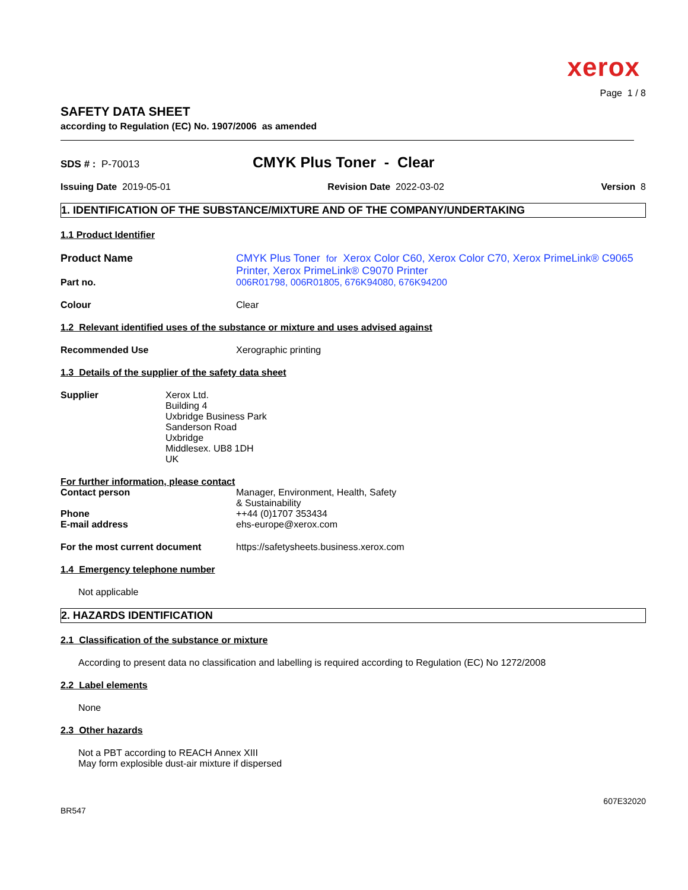xerox
Page 1 / 8
SAFETY DATA SHEET
according to Regulation (EC) No. 1907/2006 as amended
SDS # : P-70013
CMYK Plus Toner - Clear
Issuing Date 2019-05-01 Revision Date 2022-03-02 Version 8
1. IDENTIFICATION OF THE SUBSTANCE/MIXTURE AND OF THE COMPANY/UNDERTAKING
1.1 Product Identifier
Product Name CMYK Plus Toner for Xerox Color C60, Xerox Color C70, Xerox PrimeLink® C9065 Printer, Xerox PrimeLink® C9070 Printer
Part no. 006R01798, 006R01805, 676K94080, 676K94200
Colour Clear
1.2 Relevant identified uses of the substance or mixture and uses advised against
Recommended Use Xerographic printing
1.3 Details of the supplier of the safety data sheet
Supplier Xerox Ltd.
Building 4
Uxbridge Business Park
Sanderson Road
Uxbridge
Middlesex. UB8 1DH
UK
For further information, please contact
Contact person Manager, Environment, Health, Safety
& Sustainability
Phone ++44 (0)1707 353434
E-mail address ehs-europe@xerox.com
For the most current document https://safetysheets.business.xerox.com
1.4 Emergency telephone number
Not applicable
2. HAZARDS IDENTIFICATION
2.1 Classification of the substance or mixture
According to present data no classification and labelling is required according to Regulation (EC) No 1272/2008
2.2 Label elements
None
2.3 Other hazards
Not a PBT according to REACH Annex XIII
May form explosible dust-air mixture if dispersed
607E32020
BR547